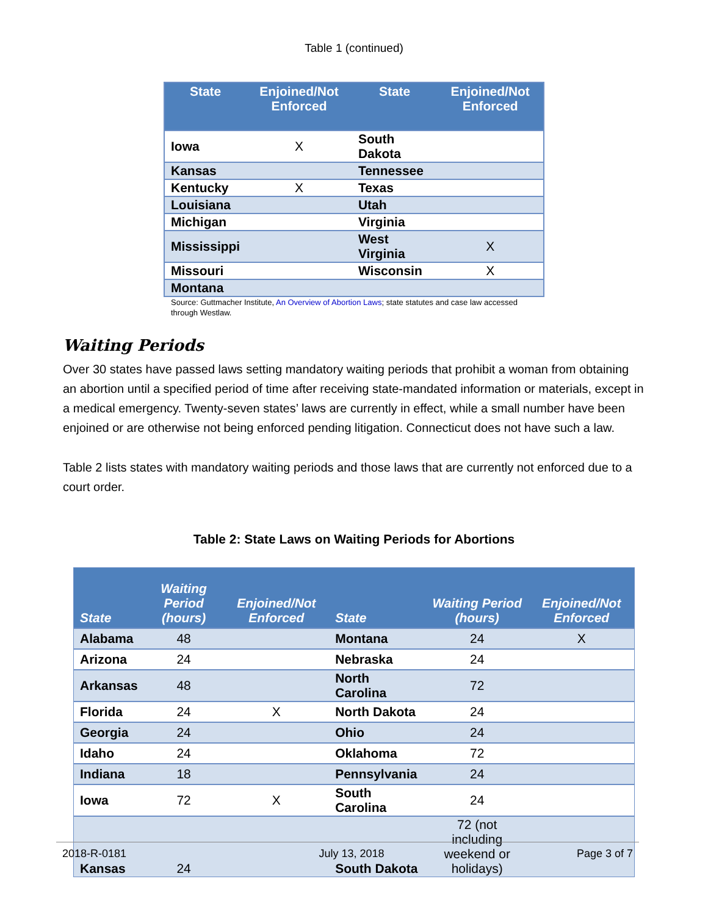Table 1 (continued)
| State | Enjoined/Not Enforced | State | Enjoined/Not Enforced |
| --- | --- | --- | --- |
| Iowa | X | South Dakota | |
| Kansas | | Tennessee | |
| Kentucky | X | Texas | |
| Louisiana | | Utah | |
| Michigan | | Virginia | |
| Mississippi | | West Virginia | X |
| Missouri | | Wisconsin | X |
| Montana | | | |
Source: Guttmacher Institute, An Overview of Abortion Laws; state statutes and case law accessed through Westlaw.
Waiting Periods
Over 30 states have passed laws setting mandatory waiting periods that prohibit a woman from obtaining an abortion until a specified period of time after receiving state-mandated information or materials, except in a medical emergency. Twenty-seven states’ laws are currently in effect, while a small number have been enjoined or are otherwise not being enforced pending litigation. Connecticut does not have such a law.
Table 2 lists states with mandatory waiting periods and those laws that are currently not enforced due to a court order.
Table 2: State Laws on Waiting Periods for Abortions
| State | Waiting Period (hours) | Enjoined/Not Enforced | State | Waiting Period (hours) | Enjoined/Not Enforced |
| --- | --- | --- | --- | --- | --- |
| Alabama | 48 | | Montana | 24 | X |
| Arizona | 24 | | Nebraska | 24 | |
| Arkansas | 48 | | North Carolina | 72 | |
| Florida | 24 | X | North Dakota | 24 | |
| Georgia | 24 | | Ohio | 24 | |
| Idaho | 24 | | Oklahoma | 72 | |
| Indiana | 18 | | Pennsylvania | 24 | |
| Iowa | 72 | X | South Carolina | 24 | |
| Kansas | 24 | | South Dakota | 72 (not including weekend or holidays) | |
2018-R-0181 July 13, 2018 Page 3 of 7